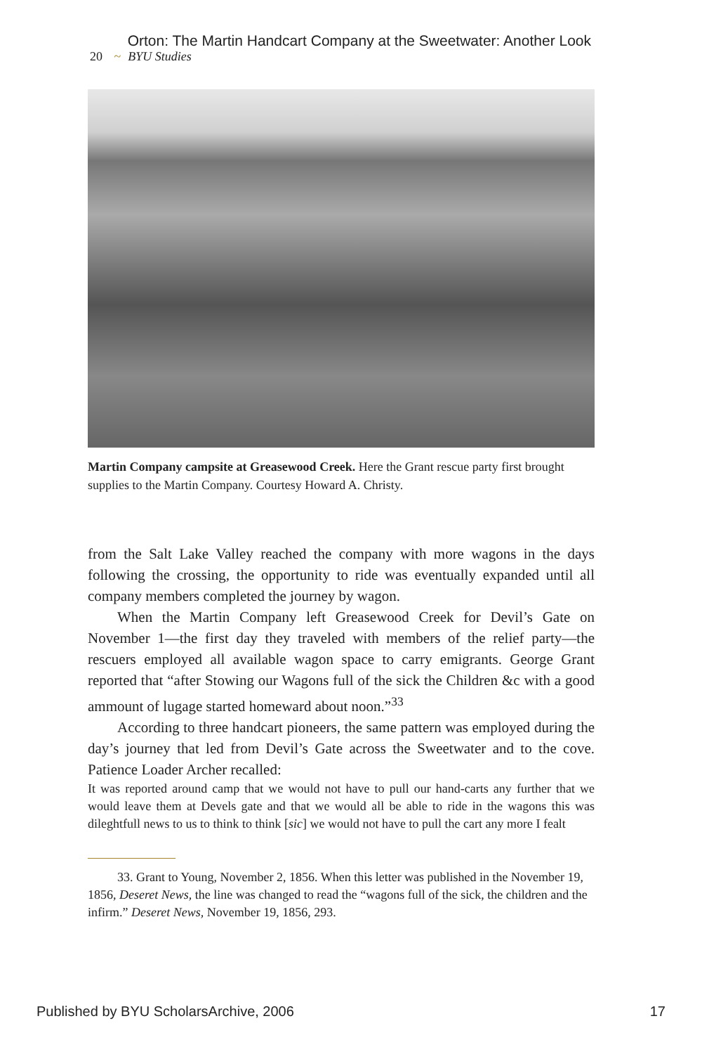Orton: The Martin Handcart Company at the Sweetwater: Another Look
20 ~ BYU Studies
Martin Company campsite at Greasewood Creek. Here the Grant rescue party first brought supplies to the Martin Company. Courtesy Howard A. Christy.
from the Salt Lake Valley reached the company with more wagons in the days following the crossing, the opportunity to ride was eventually expanded until all company members completed the journey by wagon.
When the Martin Company left Greasewood Creek for Devil’s Gate on November 1—the first day they traveled with members of the relief party—the rescuers employed all available wagon space to carry emigrants. George Grant reported that “after Stowing our Wagons full of the sick the Children &c with a good ammount of lugage started homeward about noon.”<sup>33</sup>
According to three handcart pioneers, the same pattern was employed during the day’s journey that led from Devil’s Gate across the Sweetwater and to the cove. Patience Loader Archer recalled:
It was reported around camp that we would not have to pull our hand-carts any further that we would leave them at Devels gate and that we would all be able to ride in the wagons this was dileghtfull news to us to think to think [sic] we would not have to pull the cart any more I fealt
33. Grant to Young, November 2, 1856. When this letter was published in the November 19, 1856, Deseret News, the line was changed to read the “wagons full of the sick, the children and the infirm.” Deseret News, November 19, 1856, 293.
Published by BYU ScholarsArchive, 2006 17